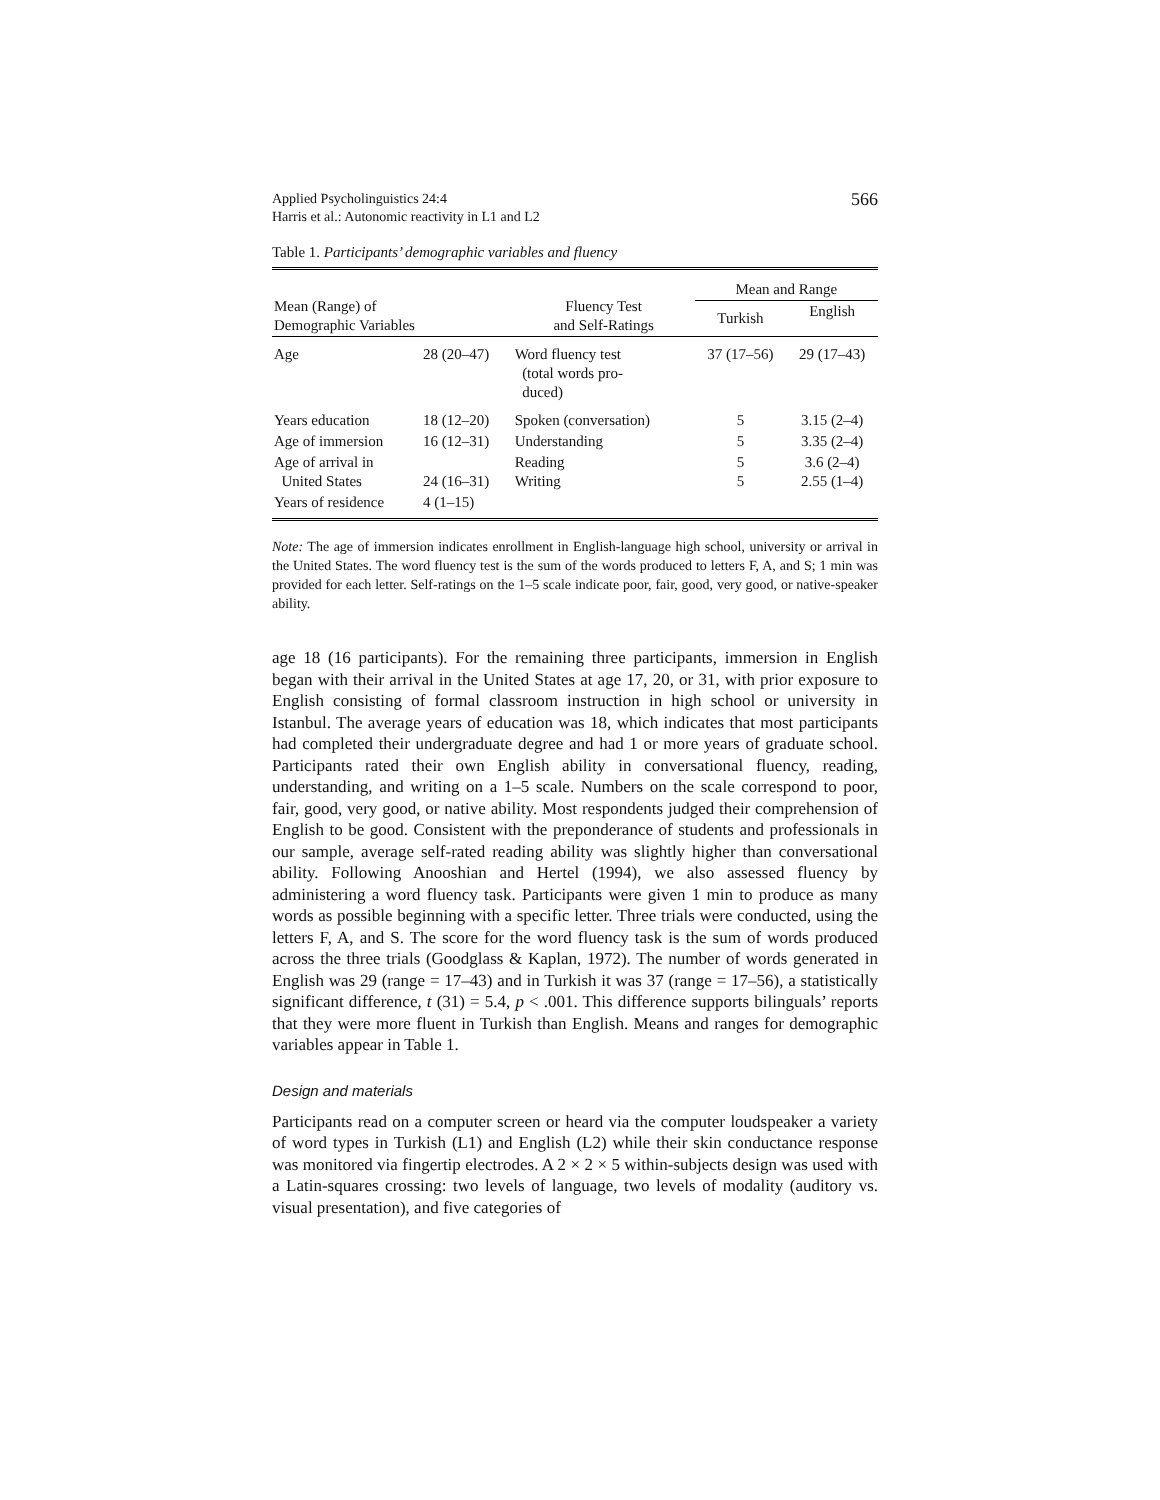Applied Psycholinguistics 24:4
Harris et al.: Autonomic reactivity in L1 and L2
566
Table 1. Participants’ demographic variables and fluency
| Mean (Range) of Demographic Variables | | Fluency Test and Self-Ratings | Mean and Range | |
| --- | --- | --- | --- | --- |
| | | | Turkish | English |
| Age | 28 (20–47) | Word fluency test (total words pro- duced) | 37 (17–56) | 29 (17–43) |
| Years education | 18 (12–20) | Spoken (conversation) | 5 | 3.15 (2–4) |
| Age of immersion | 16 (12–31) | Understanding | 5 | 3.35 (2–4) |
| Age of arrival in United States | 24 (16–31) | Reading Writing | 5 5 | 3.6 (2–4) 2.55 (1–4) |
| Years of residence | 4 (1–15) | | | |
Note: The age of immersion indicates enrollment in English-language high school, university or arrival in the United States. The word fluency test is the sum of the words produced to letters F, A, and S; 1 min was provided for each letter. Self-ratings on the 1–5 scale indicate poor, fair, good, very good, or native-speaker ability.
age 18 (16 participants). For the remaining three participants, immersion in English began with their arrival in the United States at age 17, 20, or 31, with prior exposure to English consisting of formal classroom instruction in high school or university in Istanbul. The average years of education was 18, which indicates that most participants had completed their undergraduate degree and had 1 or more years of graduate school. Participants rated their own English ability in conversational fluency, reading, understanding, and writing on a 1–5 scale. Numbers on the scale correspond to poor, fair, good, very good, or native ability. Most respondents judged their comprehension of English to be good. Consistent with the preponderance of students and professionals in our sample, average self-rated reading ability was slightly higher than conversational ability. Following Anooshian and Hertel (1994), we also assessed fluency by administering a word fluency task. Participants were given 1 min to produce as many words as possible beginning with a specific letter. Three trials were conducted, using the letters F, A, and S. The score for the word fluency task is the sum of words produced across the three trials (Goodglass & Kaplan, 1972). The number of words generated in English was 29 (range = 17–43) and in Turkish it was 37 (range = 17–56), a statistically significant difference, t (31) = 5.4, p < .001. This difference supports bilinguals’ reports that they were more fluent in Turkish than English. Means and ranges for demographic variables appear in Table 1.
Design and materials
Participants read on a computer screen or heard via the computer loudspeaker a variety of word types in Turkish (L1) and English (L2) while their skin conductance response was monitored via fingertip electrodes. A 2 × 2 × 5 within-subjects design was used with a Latin-squares crossing: two levels of language, two levels of modality (auditory vs. visual presentation), and five categories of